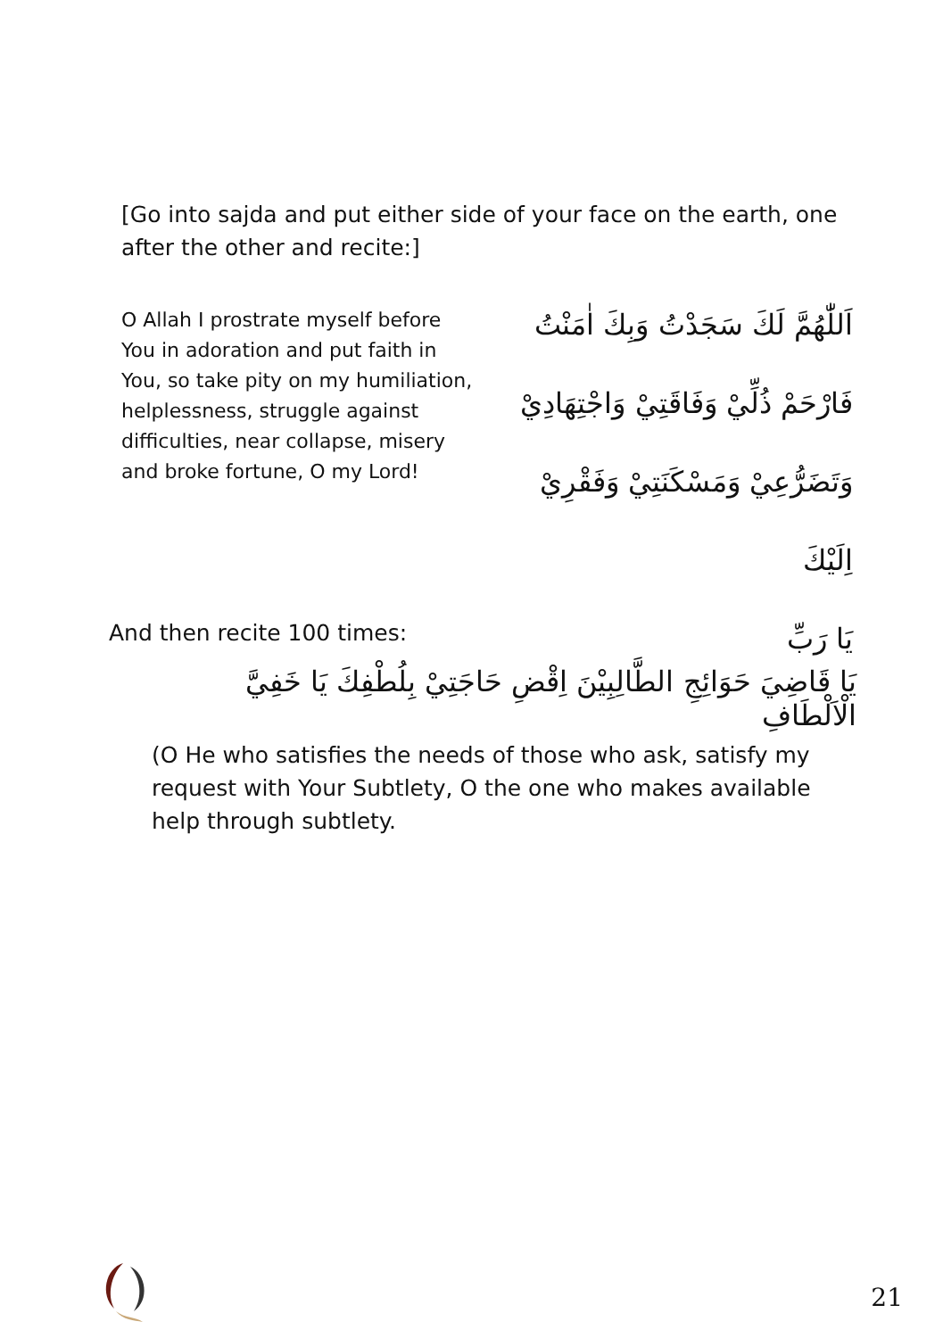[Go into sajda and put either side of your face on the earth, one after the other and recite:]
O Allah I prostrate myself before You in adoration and put faith in You, so take pity on my humiliation, helplessness, struggle against difficulties, near collapse, misery and broke fortune, O my Lord!
اَللّٰهُمَّ لَكَ سَجَدْتُ وَبِكَ اٰمَنْتُ
فَارْحَمْ ذُلِّيْ وَفَاقَتِيْ وَاجْتِهَادِيْ
وَتَضَرُّعِيْ وَمَسْكَنَتِيْ وَفَقْرِيْ اِلَيْكَ
يَا رَبِّ
And then recite 100 times:
يَا قَاضِيَ حَوَائِجِ الطَّالِبِيْنَ اِقْضِ حَاجَتِيْ بِلُطْفِكَ يَا خَفِيَّ الْاَلْطَافِ
(O He who satisfies the needs of those who ask, satisfy my request with Your Subtlety, O the one who makes available help through subtlety.
21